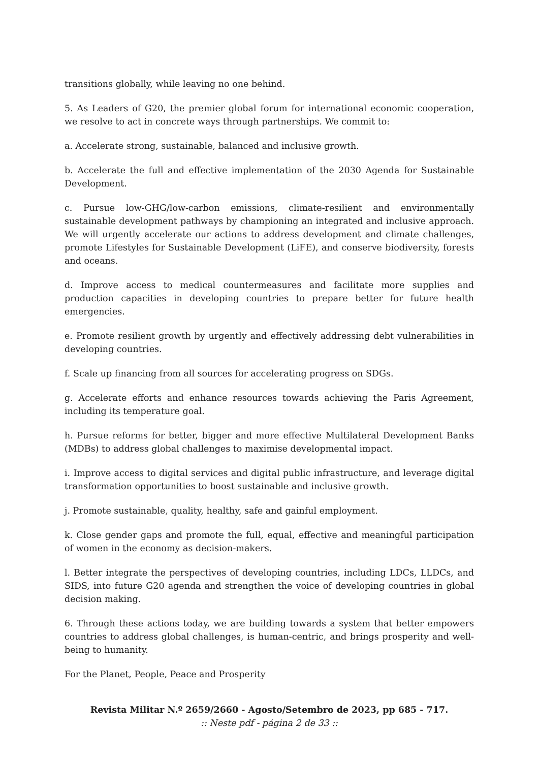transitions globally, while leaving no one behind.
5. As Leaders of G20, the premier global forum for international economic cooperation, we resolve to act in concrete ways through partnerships. We commit to:
a. Accelerate strong, sustainable, balanced and inclusive growth.
b. Accelerate the full and effective implementation of the 2030 Agenda for Sustainable Development.
c. Pursue low-GHG/low-carbon emissions, climate-resilient and environmentally sustainable development pathways by championing an integrated and inclusive approach. We will urgently accelerate our actions to address development and climate challenges, promote Lifestyles for Sustainable Development (LiFE), and conserve biodiversity, forests and oceans.
d. Improve access to medical countermeasures and facilitate more supplies and production capacities in developing countries to prepare better for future health emergencies.
e. Promote resilient growth by urgently and effectively addressing debt vulnerabilities in developing countries.
f. Scale up financing from all sources for accelerating progress on SDGs.
g. Accelerate efforts and enhance resources towards achieving the Paris Agreement, including its temperature goal.
h. Pursue reforms for better, bigger and more effective Multilateral Development Banks (MDBs) to address global challenges to maximise developmental impact.
i. Improve access to digital services and digital public infrastructure, and leverage digital transformation opportunities to boost sustainable and inclusive growth.
j. Promote sustainable, quality, healthy, safe and gainful employment.
k. Close gender gaps and promote the full, equal, effective and meaningful participation of women in the economy as decision-makers.
l. Better integrate the perspectives of developing countries, including LDCs, LLDCs, and SIDS, into future G20 agenda and strengthen the voice of developing countries in global decision making.
6. Through these actions today, we are building towards a system that better empowers countries to address global challenges, is human-centric, and brings prosperity and well-being to humanity.
For the Planet, People, Peace and Prosperity
Revista Militar N.º 2659/2660 - Agosto/Setembro de 2023, pp 685 - 717.
:: Neste pdf - página 2 de 33 ::